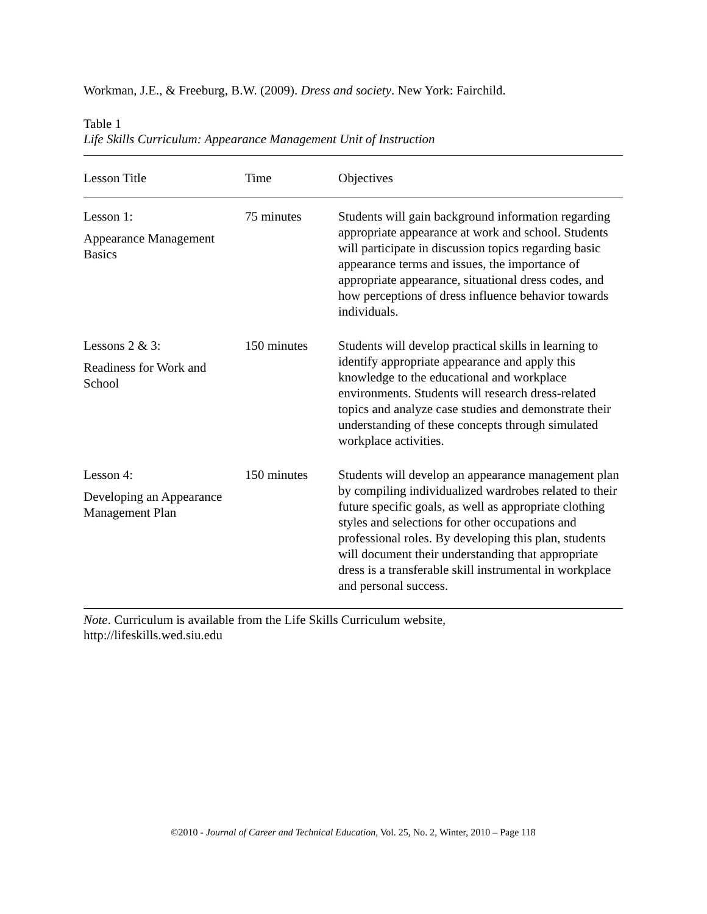Workman, J.E., & Freeburg, B.W. (2009). Dress and society. New York: Fairchild.
Table 1
Life Skills Curriculum: Appearance Management Unit of Instruction
| Lesson Title | Time | Objectives |
| --- | --- | --- |
| Lesson 1: Appearance Management Basics | 75 minutes | Students will gain background information regarding appropriate appearance at work and school. Students will participate in discussion topics regarding basic appearance terms and issues, the importance of appropriate appearance, situational dress codes, and how perceptions of dress influence behavior towards individuals. |
| Lessons 2 & 3: Readiness for Work and School | 150 minutes | Students will develop practical skills in learning to identify appropriate appearance and apply this knowledge to the educational and workplace environments. Students will research dress-related topics and analyze case studies and demonstrate their understanding of these concepts through simulated workplace activities. |
| Lesson 4: Developing an Appearance Management Plan | 150 minutes | Students will develop an appearance management plan by compiling individualized wardrobes related to their future specific goals, as well as appropriate clothing styles and selections for other occupations and professional roles. By developing this plan, students will document their understanding that appropriate dress is a transferable skill instrumental in workplace and personal success. |
Note. Curriculum is available from the Life Skills Curriculum website,
http://lifeskills.wed.siu.edu
©2010 - Journal of Career and Technical Education, Vol. 25, No. 2, Winter, 2010 – Page 118